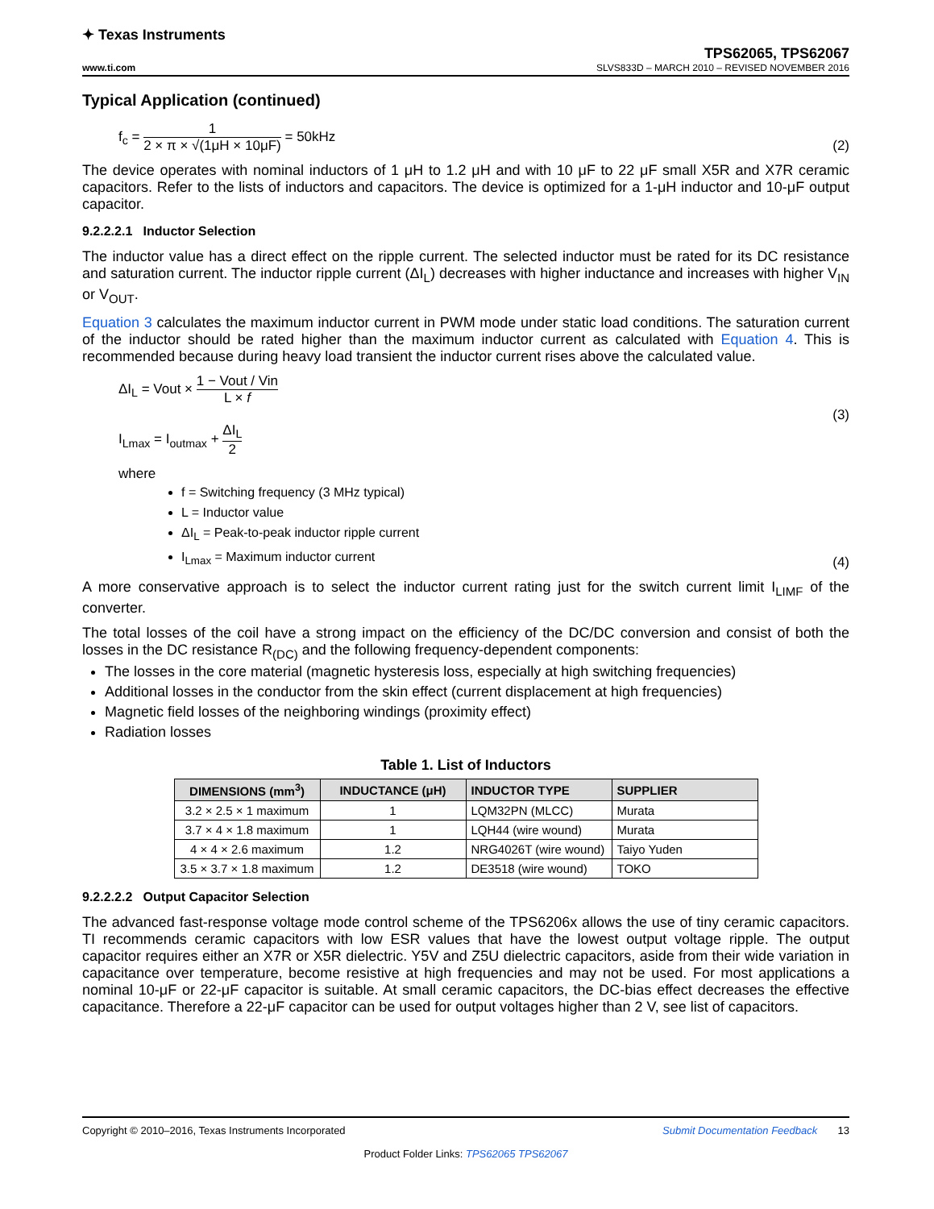✦ Texas Instruments
TPS62065, TPS62067
www.ti.com SLVS833D – MARCH 2010 – REVISED NOVEMBER 2016
Typical Application (continued)
f<sub>c</sub> = 1 2 × π × √(1μH × 10μF) = 50kHz (2)
The device operates with nominal inductors of 1 μH to 1.2 μH and with 10 μF to 22 μF small X5R and X7R ceramic capacitors. Refer to the lists of inductors and capacitors. The device is optimized for a 1-μH inductor and 10-μF output capacitor.
9.2.2.2.1 Inductor Selection
The inductor value has a direct effect on the ripple current. The selected inductor must be rated for its DC resistance and saturation current. The inductor ripple current (ΔI<sub>L</sub>) decreases with higher inductance and increases with higher V<sub>IN</sub> or V<sub>OUT</sub>.
Equation 3 calculates the maximum inductor current in PWM mode under static load conditions. The saturation current of the inductor should be rated higher than the maximum inductor current as calculated with Equation 4. This is recommended because during heavy load transient the inductor current rises above the calculated value.
ΔI<sub>L</sub> = Vout × 1 − Vout / Vin L × f
I<sub>Lmax</sub> = I<sub>outmax</sub> + ΔI<sub>L</sub> 2
(3)
where
f = Switching frequency (3 MHz typical)
L = Inductor value
ΔI<sub>L</sub> = Peak-to-peak inductor ripple current
I<sub>Lmax</sub> = Maximum inductor current
(4)
A more conservative approach is to select the inductor current rating just for the switch current limit I<sub>LIMF</sub> of the converter.
The total losses of the coil have a strong impact on the efficiency of the DC/DC conversion and consist of both the losses in the DC resistance R<sub>(DC)</sub> and the following frequency-dependent components:
The losses in the core material (magnetic hysteresis loss, especially at high switching frequencies)
Additional losses in the conductor from the skin effect (current displacement at high frequencies)
Magnetic field losses of the neighboring windings (proximity effect)
Radiation losses
Table 1. List of Inductors
| DIMENSIONS (mm<sup>3</sup>) | INDUCTANCE (μH) | INDUCTOR TYPE | SUPPLIER |
| --- | --- | --- | --- |
| 3.2 × 2.5 × 1 maximum | 1 | LQM32PN (MLCC) | Murata |
| 3.7 × 4 × 1.8 maximum | 1 | LQH44 (wire wound) | Murata |
| 4 × 4 × 2.6 maximum | 1.2 | NRG4026T (wire wound) | Taiyo Yuden |
| 3.5 × 3.7 × 1.8 maximum | 1.2 | DE3518 (wire wound) | TOKO |
9.2.2.2.2 Output Capacitor Selection
The advanced fast-response voltage mode control scheme of the TPS6206x allows the use of tiny ceramic capacitors. TI recommends ceramic capacitors with low ESR values that have the lowest output voltage ripple. The output capacitor requires either an X7R or X5R dielectric. Y5V and Z5U dielectric capacitors, aside from their wide variation in capacitance over temperature, become resistive at high frequencies and may not be used. For most applications a nominal 10-μF or 22-μF capacitor is suitable. At small ceramic capacitors, the DC-bias effect decreases the effective capacitance. Therefore a 22-μF capacitor can be used for output voltages higher than 2 V, see list of capacitors.
Copyright © 2010–2016, Texas Instruments Incorporated Submit Documentation Feedback 13
Product Folder Links: TPS62065 TPS62067